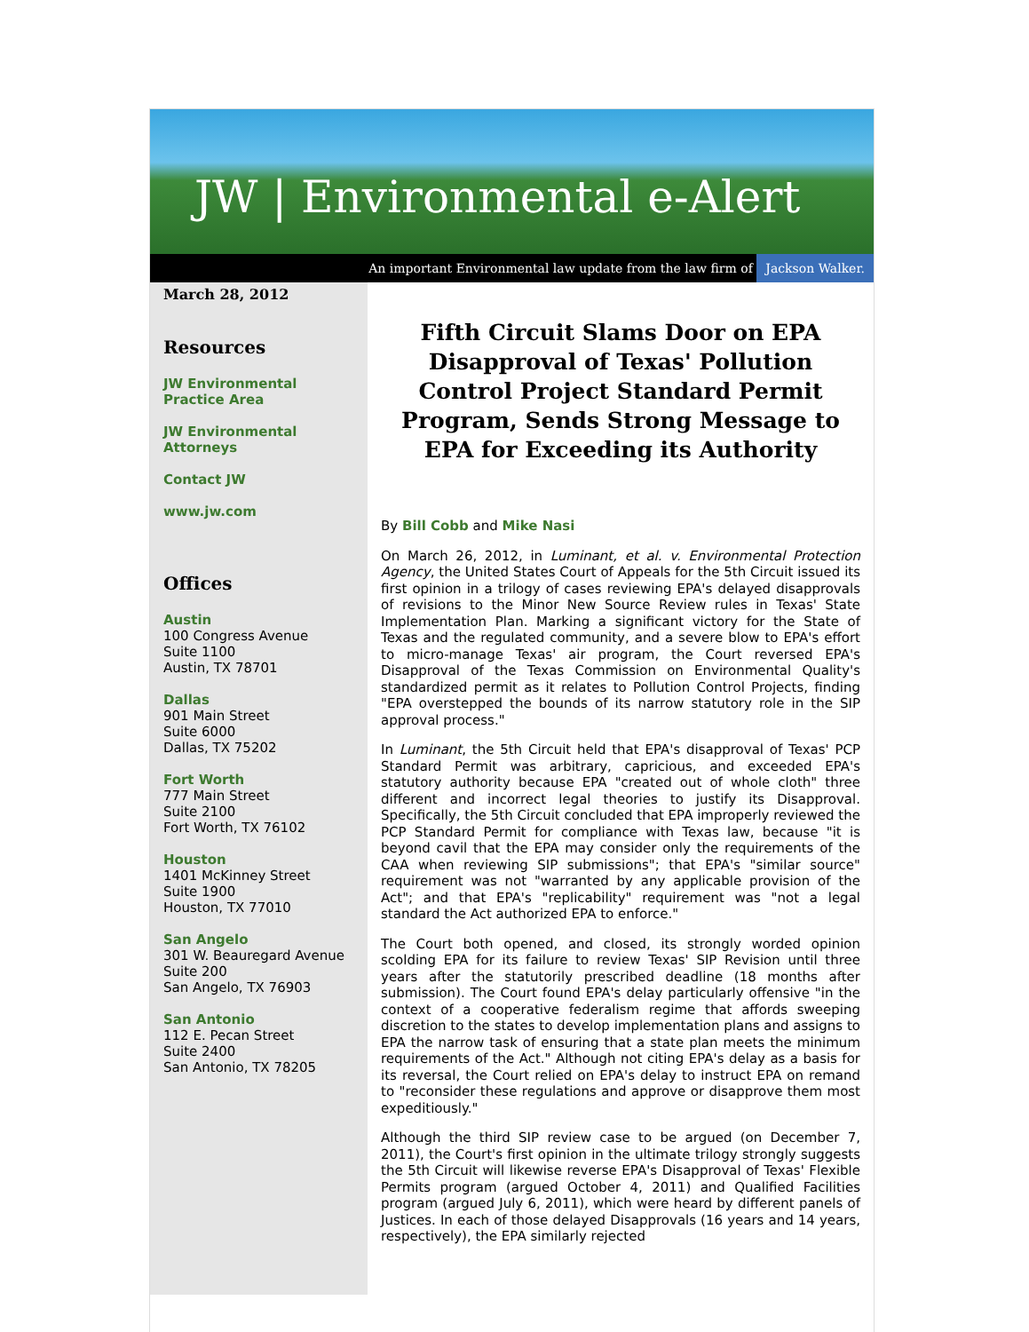JW | Environmental e-Alert
An important Environmental law update from the law firm of Jackson Walker.
March 28, 2012
Resources
JW Environmental Practice Area
JW Environmental Attorneys
Contact JW
www.jw.com
Offices
Austin
100 Congress Avenue
Suite 1100
Austin, TX 78701
Dallas
901 Main Street
Suite 6000
Dallas, TX 75202
Fort Worth
777 Main Street
Suite 2100
Fort Worth, TX 76102
Houston
1401 McKinney Street
Suite 1900
Houston, TX 77010
San Angelo
301 W. Beauregard Avenue
Suite 200
San Angelo, TX 76903
San Antonio
112 E. Pecan Street
Suite 2400
San Antonio, TX 78205
Fifth Circuit Slams Door on EPA Disapproval of Texas' Pollution Control Project Standard Permit Program, Sends Strong Message to EPA for Exceeding its Authority
By Bill Cobb and Mike Nasi
On March 26, 2012, in Luminant, et al. v. Environmental Protection Agency, the United States Court of Appeals for the 5th Circuit issued its first opinion in a trilogy of cases reviewing EPA's delayed disapprovals of revisions to the Minor New Source Review rules in Texas' State Implementation Plan. Marking a significant victory for the State of Texas and the regulated community, and a severe blow to EPA's effort to micro-manage Texas' air program, the Court reversed EPA's Disapproval of the Texas Commission on Environmental Quality's standardized permit as it relates to Pollution Control Projects, finding "EPA overstepped the bounds of its narrow statutory role in the SIP approval process."
In Luminant, the 5th Circuit held that EPA's disapproval of Texas' PCP Standard Permit was arbitrary, capricious, and exceeded EPA's statutory authority because EPA "created out of whole cloth" three different and incorrect legal theories to justify its Disapproval. Specifically, the 5th Circuit concluded that EPA improperly reviewed the PCP Standard Permit for compliance with Texas law, because "it is beyond cavil that the EPA may consider only the requirements of the CAA when reviewing SIP submissions"; that EPA's "similar source" requirement was not "warranted by any applicable provision of the Act"; and that EPA's "replicability" requirement was "not a legal standard the Act authorized EPA to enforce."
The Court both opened, and closed, its strongly worded opinion scolding EPA for its failure to review Texas' SIP Revision until three years after the statutorily prescribed deadline (18 months after submission). The Court found EPA's delay particularly offensive "in the context of a cooperative federalism regime that affords sweeping discretion to the states to develop implementation plans and assigns to EPA the narrow task of ensuring that a state plan meets the minimum requirements of the Act." Although not citing EPA's delay as a basis for its reversal, the Court relied on EPA's delay to instruct EPA on remand to "reconsider these regulations and approve or disapprove them most expeditiously."
Although the third SIP review case to be argued (on December 7, 2011), the Court's first opinion in the ultimate trilogy strongly suggests the 5th Circuit will likewise reverse EPA's Disapproval of Texas' Flexible Permits program (argued October 4, 2011) and Qualified Facilities program (argued July 6, 2011), which were heard by different panels of Justices. In each of those delayed Disapprovals (16 years and 14 years, respectively), the EPA similarly rejected